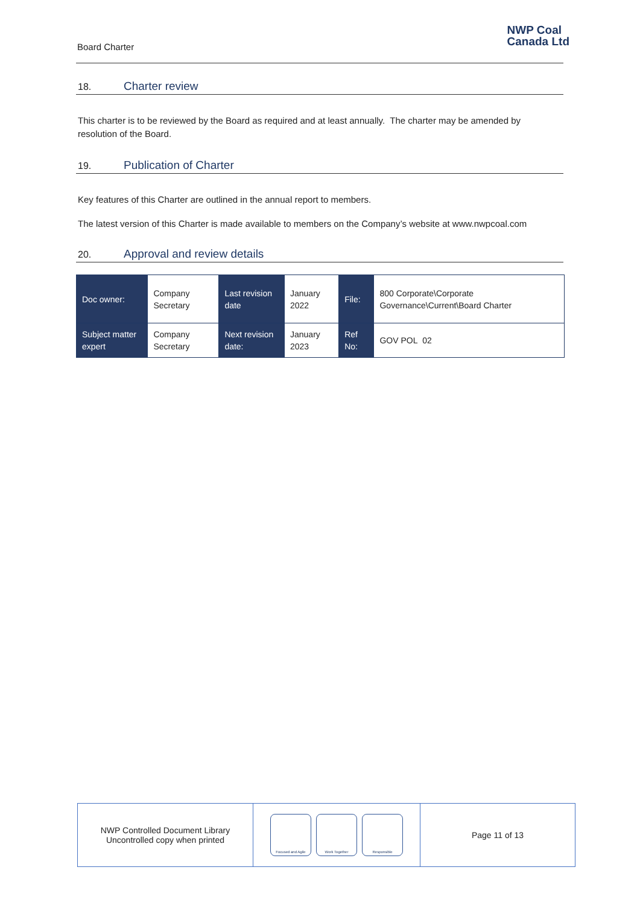Board Charter
NWP Coal
Canada Ltd
18. Charter review
This charter is to be reviewed by the Board as required and at least annually. The charter may be amended by resolution of the Board.
19. Publication of Charter
Key features of this Charter are outlined in the annual report to members.
The latest version of this Charter is made available to members on the Company’s website at www.nwpcoal.com
20. Approval and review details
| Doc owner: | Company Secretary | Last revision date | January 2022 | File: | 800 Corporate\Corporate Governance\Current\Board Charter |
| Subject matter expert | Company Secretary | Next revision date: | January 2023 | Ref No: | GOV POL 02 |
NWP Controlled Document Library
Uncontrolled copy when printed
Focused and Agile Work Together Responsible
Page 11 of 13